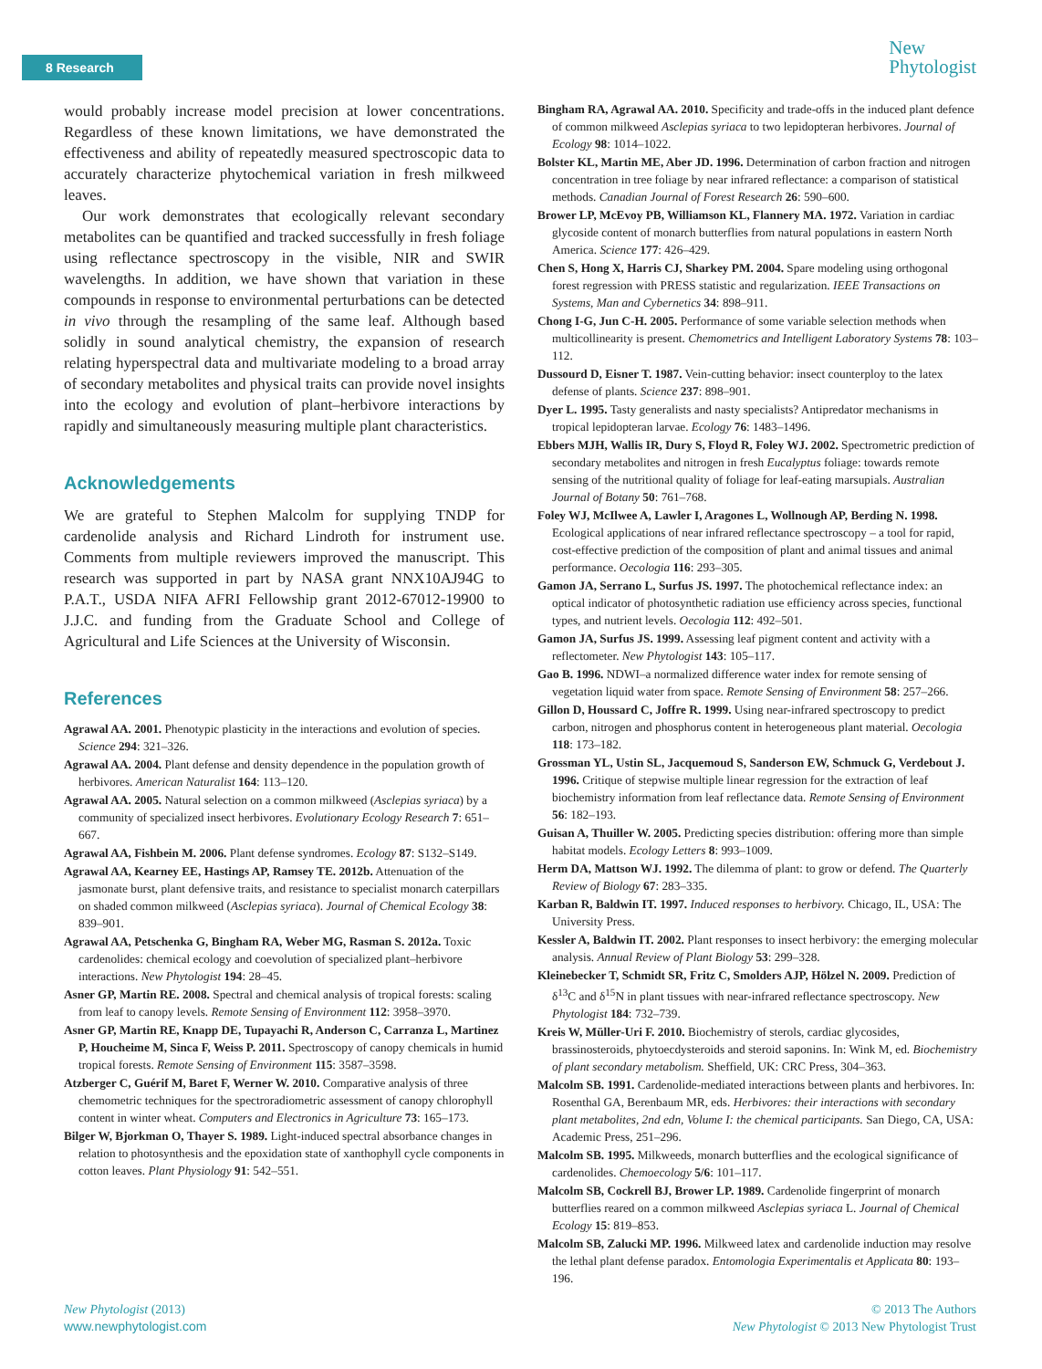8 Research
New
Phytologist
would probably increase model precision at lower concentrations. Regardless of these known limitations, we have demonstrated the effectiveness and ability of repeatedly measured spectroscopic data to accurately characterize phytochemical variation in fresh milkweed leaves.
Our work demonstrates that ecologically relevant secondary metabolites can be quantified and tracked successfully in fresh foliage using reflectance spectroscopy in the visible, NIR and SWIR wavelengths. In addition, we have shown that variation in these compounds in response to environmental perturbations can be detected in vivo through the resampling of the same leaf. Although based solidly in sound analytical chemistry, the expansion of research relating hyperspectral data and multivariate modeling to a broad array of secondary metabolites and physical traits can provide novel insights into the ecology and evolution of plant–herbivore interactions by rapidly and simultaneously measuring multiple plant characteristics.
Acknowledgements
We are grateful to Stephen Malcolm for supplying TNDP for cardenolide analysis and Richard Lindroth for instrument use. Comments from multiple reviewers improved the manuscript. This research was supported in part by NASA grant NNX10AJ94G to P.A.T., USDA NIFA AFRI Fellowship grant 2012-67012-19900 to J.J.C. and funding from the Graduate School and College of Agricultural and Life Sciences at the University of Wisconsin.
References
Agrawal AA. 2001. Phenotypic plasticity in the interactions and evolution of species. Science 294: 321–326.
Agrawal AA. 2004. Plant defense and density dependence in the population growth of herbivores. American Naturalist 164: 113–120.
Agrawal AA. 2005. Natural selection on a common milkweed (Asclepias syriaca) by a community of specialized insect herbivores. Evolutionary Ecology Research 7: 651–667.
Agrawal AA, Fishbein M. 2006. Plant defense syndromes. Ecology 87: S132–S149.
Agrawal AA, Kearney EE, Hastings AP, Ramsey TE. 2012b. Attenuation of the jasmonate burst, plant defensive traits, and resistance to specialist monarch caterpillars on shaded common milkweed (Asclepias syriaca). Journal of Chemical Ecology 38: 839–901.
Agrawal AA, Petschenka G, Bingham RA, Weber MG, Rasman S. 2012a. Toxic cardenolides: chemical ecology and coevolution of specialized plant–herbivore interactions. New Phytologist 194: 28–45.
Asner GP, Martin RE. 2008. Spectral and chemical analysis of tropical forests: scaling from leaf to canopy levels. Remote Sensing of Environment 112: 3958–3970.
Asner GP, Martin RE, Knapp DE, Tupayachi R, Anderson C, Carranza L, Martinez P, Houcheime M, Sinca F, Weiss P. 2011. Spectroscopy of canopy chemicals in humid tropical forests. Remote Sensing of Environment 115: 3587–3598.
Atzberger C, Guérif M, Baret F, Werner W. 2010. Comparative analysis of three chemometric techniques for the spectroradiometric assessment of canopy chlorophyll content in winter wheat. Computers and Electronics in Agriculture 73: 165–173.
Bilger W, Bjorkman O, Thayer S. 1989. Light-induced spectral absorbance changes in relation to photosynthesis and the epoxidation state of xanthophyll cycle components in cotton leaves. Plant Physiology 91: 542–551.
Bingham RA, Agrawal AA. 2010. Specificity and trade-offs in the induced plant defence of common milkweed Asclepias syriaca to two lepidopteran herbivores. Journal of Ecology 98: 1014–1022.
Bolster KL, Martin ME, Aber JD. 1996. Determination of carbon fraction and nitrogen concentration in tree foliage by near infrared reflectance: a comparison of statistical methods. Canadian Journal of Forest Research 26: 590–600.
Brower LP, McEvoy PB, Williamson KL, Flannery MA. 1972. Variation in cardiac glycoside content of monarch butterflies from natural populations in eastern North America. Science 177: 426–429.
Chen S, Hong X, Harris CJ, Sharkey PM. 2004. Spare modeling using orthogonal forest regression with PRESS statistic and regularization. IEEE Transactions on Systems, Man and Cybernetics 34: 898–911.
Chong I-G, Jun C-H. 2005. Performance of some variable selection methods when multicollinearity is present. Chemometrics and Intelligent Laboratory Systems 78: 103–112.
Dussourd D, Eisner T. 1987. Vein-cutting behavior: insect counterploy to the latex defense of plants. Science 237: 898–901.
Dyer L. 1995. Tasty generalists and nasty specialists? Antipredator mechanisms in tropical lepidopteran larvae. Ecology 76: 1483–1496.
Ebbers MJH, Wallis IR, Dury S, Floyd R, Foley WJ. 2002. Spectrometric prediction of secondary metabolites and nitrogen in fresh Eucalyptus foliage: towards remote sensing of the nutritional quality of foliage for leaf-eating marsupials. Australian Journal of Botany 50: 761–768.
Foley WJ, McIlwee A, Lawler I, Aragones L, Wollnough AP, Berding N. 1998. Ecological applications of near infrared reflectance spectroscopy – a tool for rapid, cost-effective prediction of the composition of plant and animal tissues and animal performance. Oecologia 116: 293–305.
Gamon JA, Serrano L, Surfus JS. 1997. The photochemical reflectance index: an optical indicator of photosynthetic radiation use efficiency across species, functional types, and nutrient levels. Oecologia 112: 492–501.
Gamon JA, Surfus JS. 1999. Assessing leaf pigment content and activity with a reflectometer. New Phytologist 143: 105–117.
Gao B. 1996. NDWI–a normalized difference water index for remote sensing of vegetation liquid water from space. Remote Sensing of Environment 58: 257–266.
Gillon D, Houssard C, Joffre R. 1999. Using near-infrared spectroscopy to predict carbon, nitrogen and phosphorus content in heterogeneous plant material. Oecologia 118: 173–182.
Grossman YL, Ustin SL, Jacquemoud S, Sanderson EW, Schmuck G, Verdebout J. 1996. Critique of stepwise multiple linear regression for the extraction of leaf biochemistry information from leaf reflectance data. Remote Sensing of Environment 56: 182–193.
Guisan A, Thuiller W. 2005. Predicting species distribution: offering more than simple habitat models. Ecology Letters 8: 993–1009.
Herm DA, Mattson WJ. 1992. The dilemma of plant: to grow or defend. The Quarterly Review of Biology 67: 283–335.
Karban R, Baldwin IT. 1997. Induced responses to herbivory. Chicago, IL, USA: The University Press.
Kessler A, Baldwin IT. 2002. Plant responses to insect herbivory: the emerging molecular analysis. Annual Review of Plant Biology 53: 299–328.
Kleinebecker T, Schmidt SR, Fritz C, Smolders AJP, Hölzel N. 2009. Prediction of δ<sup>13</sup>C and δ<sup>15</sup>N in plant tissues with near-infrared reflectance spectroscopy. New Phytologist 184: 732–739.
Kreis W, Müller-Uri F. 2010. Biochemistry of sterols, cardiac glycosides, brassinosteroids, phytoecdysteroids and steroid saponins. In: Wink M, ed. Biochemistry of plant secondary metabolism. Sheffield, UK: CRC Press, 304–363.
Malcolm SB. 1991. Cardenolide-mediated interactions between plants and herbivores. In: Rosenthal GA, Berenbaum MR, eds. Herbivores: their interactions with secondary plant metabolites, 2nd edn, Volume I: the chemical participants. San Diego, CA, USA: Academic Press, 251–296.
Malcolm SB. 1995. Milkweeds, monarch butterflies and the ecological significance of cardenolides. Chemoecology 5/6: 101–117.
Malcolm SB, Cockrell BJ, Brower LP. 1989. Cardenolide fingerprint of monarch butterflies reared on a common milkweed Asclepias syriaca L. Journal of Chemical Ecology 15: 819–853.
Malcolm SB, Zalucki MP. 1996. Milkweed latex and cardenolide induction may resolve the lethal plant defense paradox. Entomologia Experimentalis et Applicata 80: 193–196.
New Phytologist (2013)
www.newphytologist.com
© 2013 The Authors
New Phytologist © 2013 New Phytologist Trust